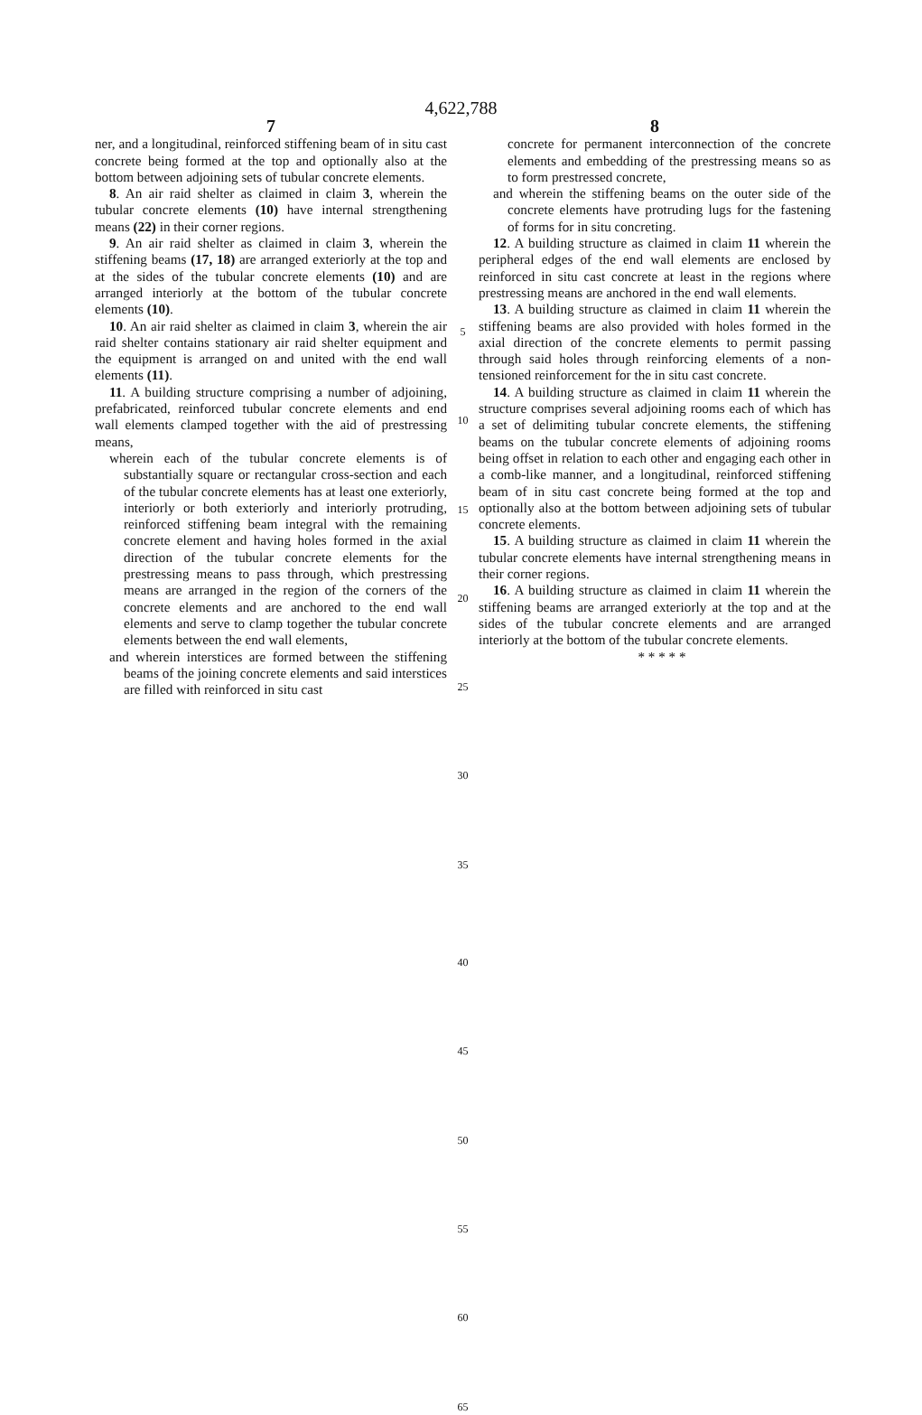4,622,788
7
ner, and a longitudinal, reinforced stiffening beam of in situ cast concrete being formed at the top and optionally also at the bottom between adjoining sets of tubular concrete elements.
8. An air raid shelter as claimed in claim 3, wherein the tubular concrete elements (10) have internal strengthening means (22) in their corner regions.
9. An air raid shelter as claimed in claim 3, wherein the stiffening beams (17, 18) are arranged exteriorly at the top and at the sides of the tubular concrete elements (10) and are arranged interiorly at the bottom of the tubular concrete elements (10).
10. An air raid shelter as claimed in claim 3, wherein the air raid shelter contains stationary air raid shelter equipment and the equipment is arranged on and united with the end wall elements (11).
11. A building structure comprising a number of adjoining, prefabricated, reinforced tubular concrete elements and end wall elements clamped together with the aid of prestressing means,
wherein each of the tubular concrete elements is of substantially square or rectangular cross-section and each of the tubular concrete elements has at least one exteriorly, interiorly or both exteriorly and interiorly protruding, reinforced stiffening beam integral with the remaining concrete element and having holes formed in the axial direction of the tubular concrete elements for the prestressing means to pass through, which prestressing means are arranged in the region of the corners of the concrete elements and are anchored to the end wall elements and serve to clamp together the tubular concrete elements between the end wall elements,
and wherein interstices are formed between the stiffening beams of the joining concrete elements and said interstices are filled with reinforced in situ cast
5
10
15
20
25
30
35
40
45
50
55
60
65
8
concrete for permanent interconnection of the concrete elements and embedding of the prestressing means so as to form prestressed concrete,
and wherein the stiffening beams on the outer side of the concrete elements have protruding lugs for the fastening of forms for in situ concreting.
12. A building structure as claimed in claim 11 wherein the peripheral edges of the end wall elements are enclosed by reinforced in situ cast concrete at least in the regions where prestressing means are anchored in the end wall elements.
13. A building structure as claimed in claim 11 wherein the stiffening beams are also provided with holes formed in the axial direction of the concrete elements to permit passing through said holes through reinforcing elements of a non-tensioned reinforcement for the in situ cast concrete.
14. A building structure as claimed in claim 11 wherein the structure comprises several adjoining rooms each of which has a set of delimiting tubular concrete elements, the stiffening beams on the tubular concrete elements of adjoining rooms being offset in relation to each other and engaging each other in a comb-like manner, and a longitudinal, reinforced stiffening beam of in situ cast concrete being formed at the top and optionally also at the bottom between adjoining sets of tubular concrete elements.
15. A building structure as claimed in claim 11 wherein the tubular concrete elements have internal strengthening means in their corner regions.
16. A building structure as claimed in claim 11 wherein the stiffening beams are arranged exteriorly at the top and at the sides of the tubular concrete elements and are arranged interiorly at the bottom of the tubular concrete elements.
* * * * *